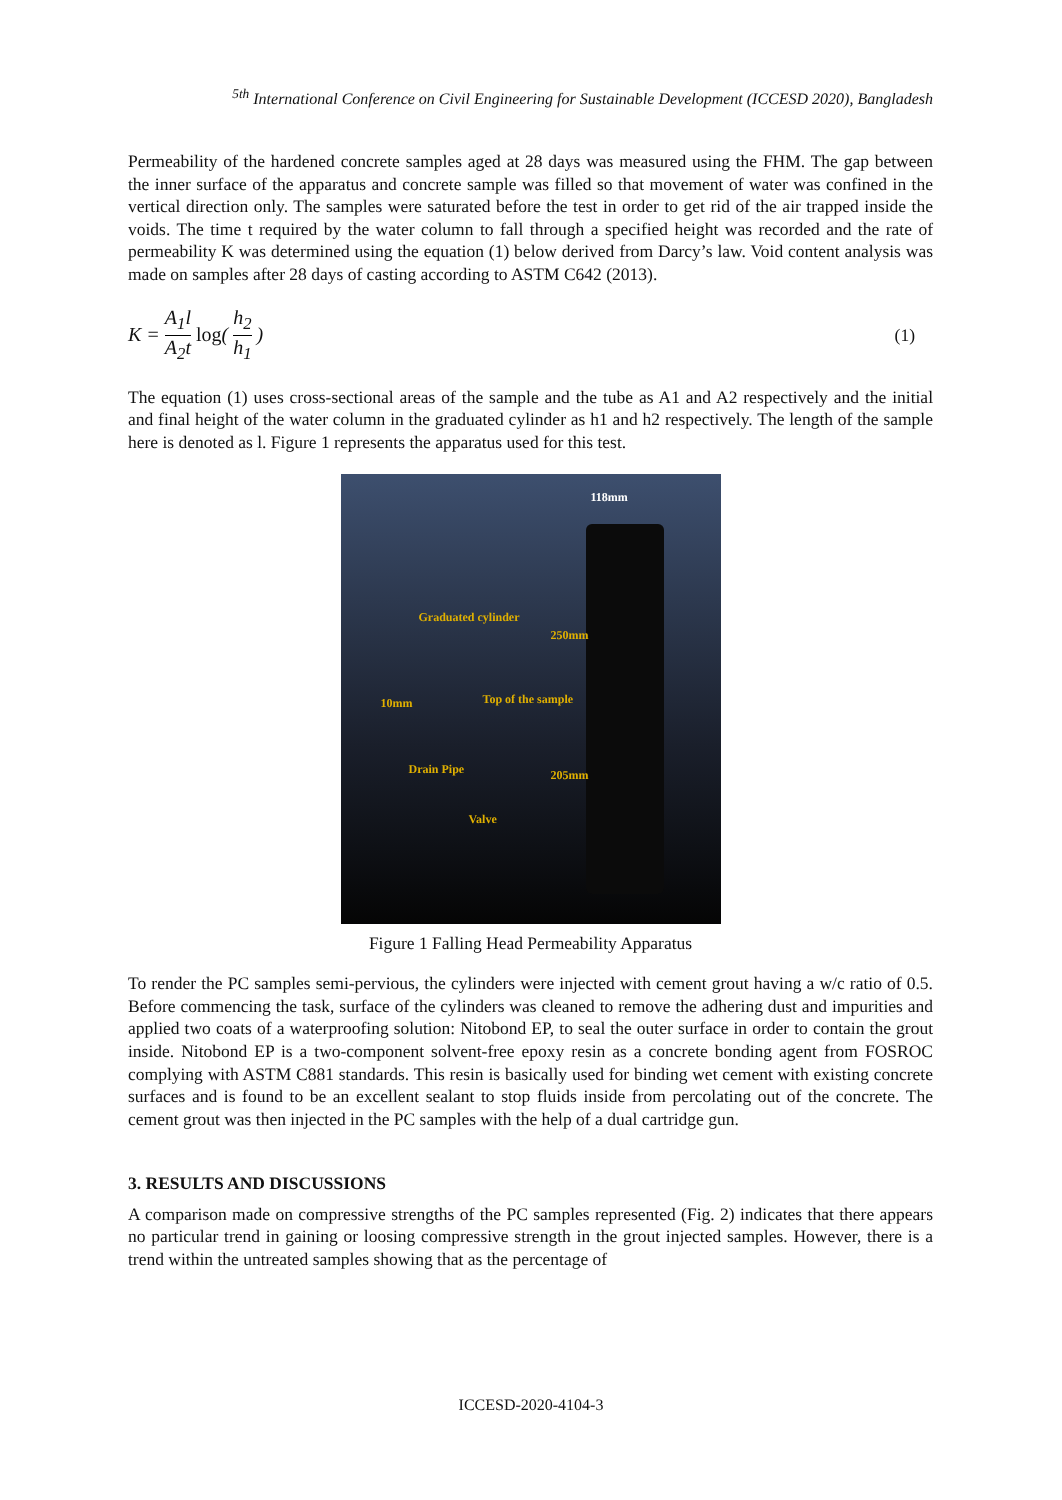<sup>5th</sup> International Conference on Civil Engineering for Sustainable Development (ICCESD 2020), Bangladesh
Permeability of the hardened concrete samples aged at 28 days was measured using the FHM. The gap between the inner surface of the apparatus and concrete sample was filled so that movement of water was confined in the vertical direction only. The samples were saturated before the test in order to get rid of the air trapped inside the voids. The time t required by the water column to fall through a specified height was recorded and the rate of permeability K was determined using the equation (1) below derived from Darcy’s law. Void content analysis was made on samples after 28 days of casting according to ASTM C642 (2013).
K = A<sub>1</sub>l A<sub>2</sub>t log( h<sub>2</sub> h<sub>1</sub> ) (1)
The equation (1) uses cross-sectional areas of the sample and the tube as A1 and A2 respectively and the initial and final height of the water column in the graduated cylinder as h1 and h2 respectively. The length of the sample here is denoted as l. Figure 1 represents the apparatus used for this test.
118mm
Graduated cylinder
10mm Top of the sample
Drain Pipe
Valve
250mm
205mm
Figure 1 Falling Head Permeability Apparatus
To render the PC samples semi-pervious, the cylinders were injected with cement grout having a w/c ratio of 0.5. Before commencing the task, surface of the cylinders was cleaned to remove the adhering dust and impurities and applied two coats of a waterproofing solution: Nitobond EP, to seal the outer surface in order to contain the grout inside. Nitobond EP is a two-component solvent-free epoxy resin as a concrete bonding agent from FOSROC complying with ASTM C881 standards. This resin is basically used for binding wet cement with existing concrete surfaces and is found to be an excellent sealant to stop fluids inside from percolating out of the concrete. The cement grout was then injected in the PC samples with the help of a dual cartridge gun.
3. RESULTS AND DISCUSSIONS
A comparison made on compressive strengths of the PC samples represented (Fig. 2) indicates that there appears no particular trend in gaining or loosing compressive strength in the grout injected samples. However, there is a trend within the untreated samples showing that as the percentage of
ICCESD-2020-4104-3